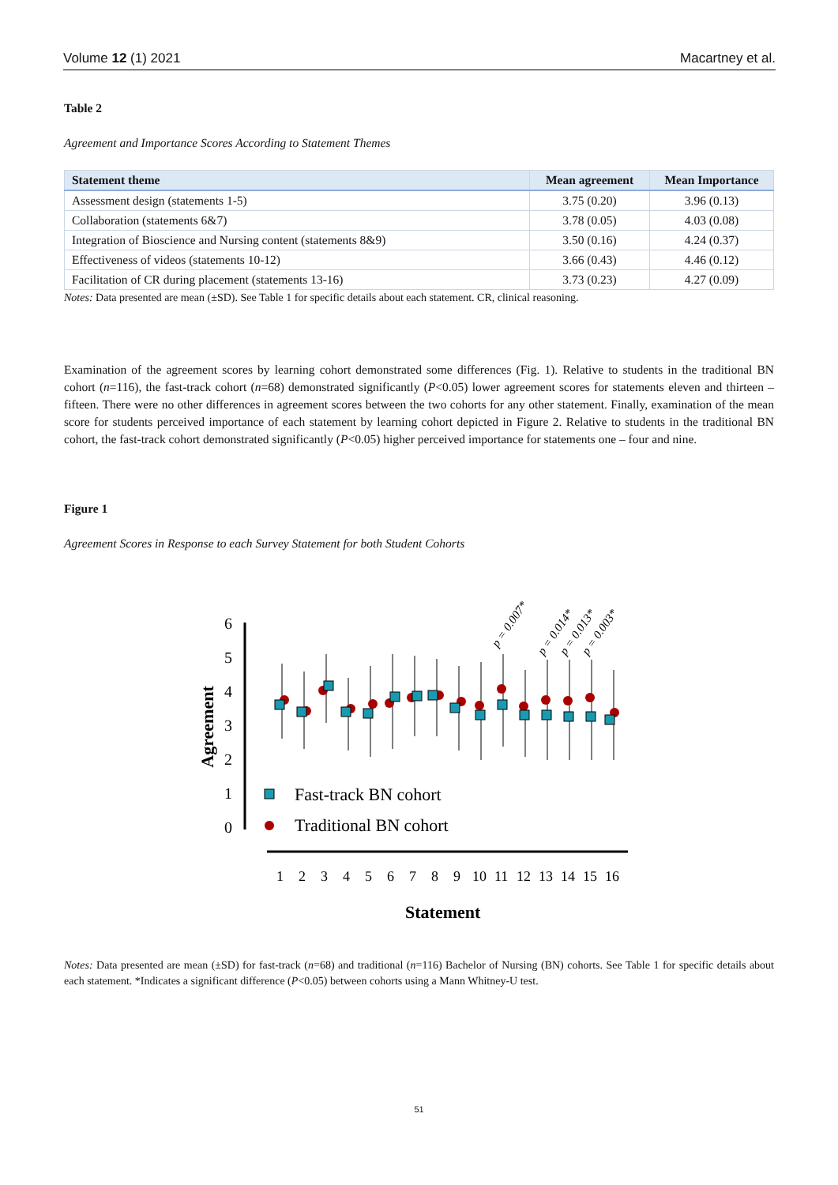Volume 12 (1) 2021 Macartney et al.
Table 2
Agreement and Importance Scores According to Statement Themes
| Statement theme | Mean agreement | Mean Importance |
| --- | --- | --- |
| Assessment design (statements 1-5) | 3.75 (0.20) | 3.96 (0.13) |
| Collaboration (statements 6&7) | 3.78 (0.05) | 4.03 (0.08) |
| Integration of Bioscience and Nursing content (statements 8&9) | 3.50 (0.16) | 4.24 (0.37) |
| Effectiveness of videos (statements 10-12) | 3.66 (0.43) | 4.46 (0.12) |
| Facilitation of CR during placement (statements 13-16) | 3.73 (0.23) | 4.27 (0.09) |
Notes: Data presented are mean (±SD). See Table 1 for specific details about each statement. CR, clinical reasoning.
Examination of the agreement scores by learning cohort demonstrated some differences (Fig. 1). Relative to students in the traditional BN cohort (n=116), the fast-track cohort (n=68) demonstrated significantly (P<0.05) lower agreement scores for statements eleven and thirteen – fifteen. There were no other differences in agreement scores between the two cohorts for any other statement. Finally, examination of the mean score for students perceived importance of each statement by learning cohort depicted in Figure 2. Relative to students in the traditional BN cohort, the fast-track cohort demonstrated significantly (P<0.05) higher perceived importance for statements one – four and nine.
Figure 1
Agreement Scores in Response to each Survey Statement for both Student Cohorts
6
5
4
3
2
1
0
Agreement
Fast-track BN cohort
Traditional BN cohort
1
2
3
4
5
6
7
8
9
10
11
12
13
14
15
16
Statement
p = 0.007*
p = 0.014*
p = 0.013*
p = 0.003*
Notes: Data presented are mean (±SD) for fast-track (n=68) and traditional (n=116) Bachelor of Nursing (BN) cohorts. See Table 1 for specific details about each statement. *Indicates a significant difference (P<0.05) between cohorts using a Mann Whitney-U test.
51